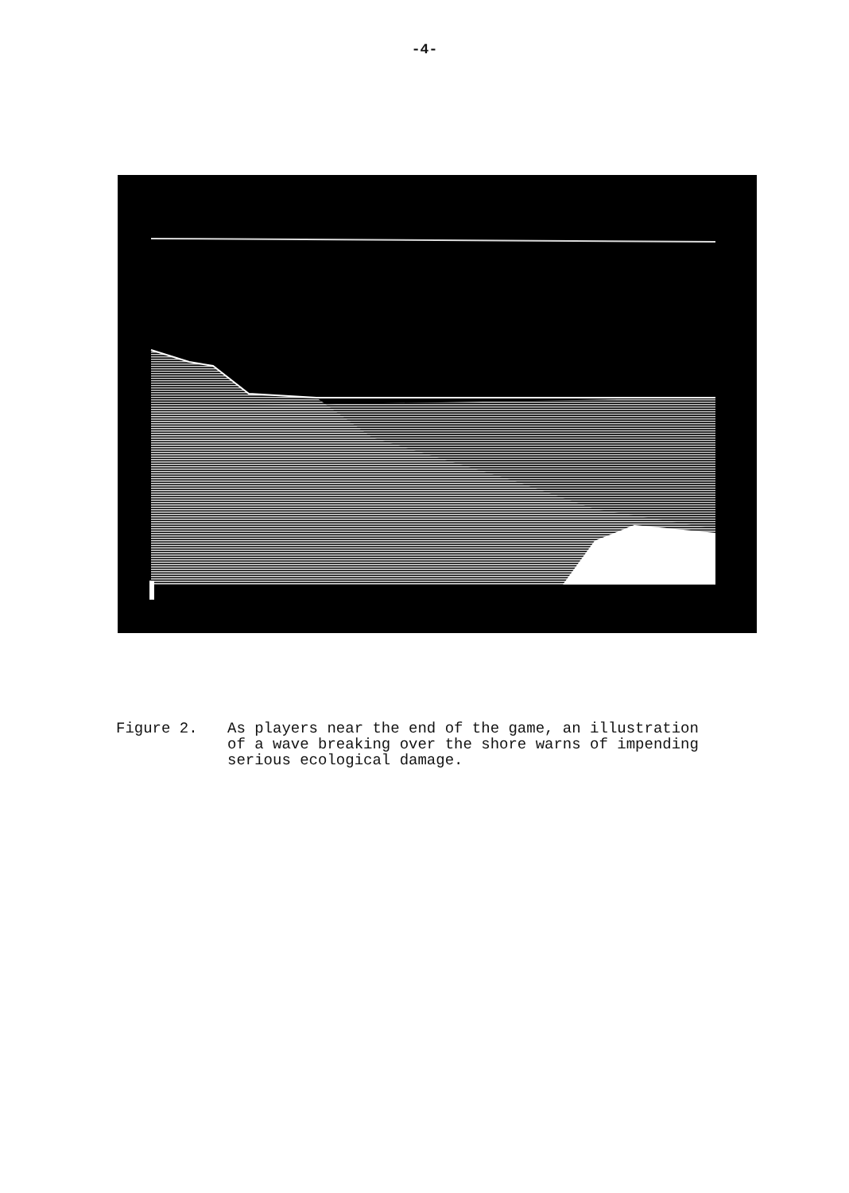-4-
Figure 2. As players near the end of the game, an illustration
of a wave breaking over the shore warns of impending
serious ecological damage.